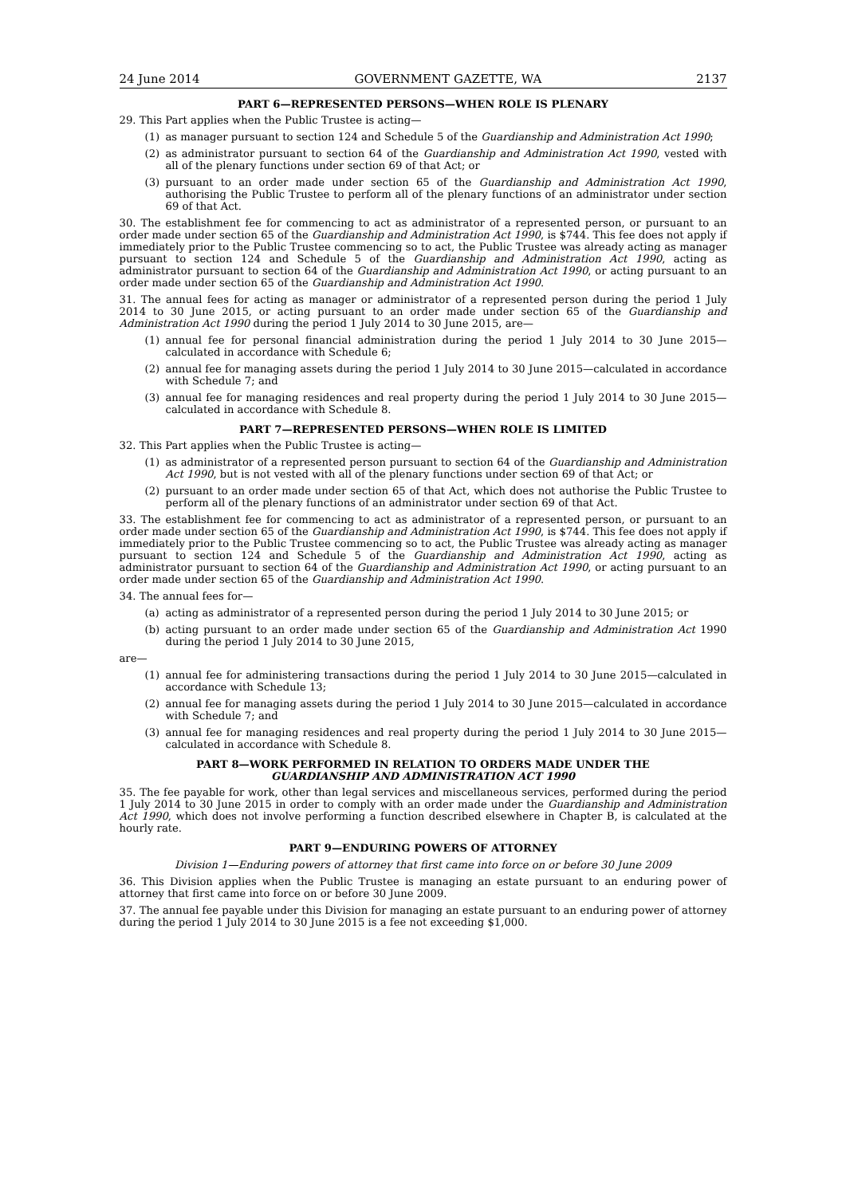24 June 2014 GOVERNMENT GAZETTE, WA 2137
PART 6—REPRESENTED PERSONS—WHEN ROLE IS PLENARY
29. This Part applies when the Public Trustee is acting—
(1) as manager pursuant to section 124 and Schedule 5 of the Guardianship and Administration Act 1990;
(2) as administrator pursuant to section 64 of the Guardianship and Administration Act 1990, vested with all of the plenary functions under section 69 of that Act; or
(3) pursuant to an order made under section 65 of the Guardianship and Administration Act 1990, authorising the Public Trustee to perform all of the plenary functions of an administrator under section 69 of that Act.
30. The establishment fee for commencing to act as administrator of a represented person, or pursuant to an order made under section 65 of the Guardianship and Administration Act 1990, is $744. This fee does not apply if immediately prior to the Public Trustee commencing so to act, the Public Trustee was already acting as manager pursuant to section 124 and Schedule 5 of the Guardianship and Administration Act 1990, acting as administrator pursuant to section 64 of the Guardianship and Administration Act 1990, or acting pursuant to an order made under section 65 of the Guardianship and Administration Act 1990.
31. The annual fees for acting as manager or administrator of a represented person during the period 1 July 2014 to 30 June 2015, or acting pursuant to an order made under section 65 of the Guardianship and Administration Act 1990 during the period 1 July 2014 to 30 June 2015, are—
(1) annual fee for personal financial administration during the period 1 July 2014 to 30 June 2015—calculated in accordance with Schedule 6;
(2) annual fee for managing assets during the period 1 July 2014 to 30 June 2015—calculated in accordance with Schedule 7; and
(3) annual fee for managing residences and real property during the period 1 July 2014 to 30 June 2015—calculated in accordance with Schedule 8.
PART 7—REPRESENTED PERSONS—WHEN ROLE IS LIMITED
32. This Part applies when the Public Trustee is acting—
(1) as administrator of a represented person pursuant to section 64 of the Guardianship and Administration Act 1990, but is not vested with all of the plenary functions under section 69 of that Act; or
(2) pursuant to an order made under section 65 of that Act, which does not authorise the Public Trustee to perform all of the plenary functions of an administrator under section 69 of that Act.
33. The establishment fee for commencing to act as administrator of a represented person, or pursuant to an order made under section 65 of the Guardianship and Administration Act 1990, is $744. This fee does not apply if immediately prior to the Public Trustee commencing so to act, the Public Trustee was already acting as manager pursuant to section 124 and Schedule 5 of the Guardianship and Administration Act 1990, acting as administrator pursuant to section 64 of the Guardianship and Administration Act 1990, or acting pursuant to an order made under section 65 of the Guardianship and Administration Act 1990.
34. The annual fees for—
(a) acting as administrator of a represented person during the period 1 July 2014 to 30 June 2015; or
(b) acting pursuant to an order made under section 65 of the Guardianship and Administration Act 1990 during the period 1 July 2014 to 30 June 2015,
are—
(1) annual fee for administering transactions during the period 1 July 2014 to 30 June 2015—calculated in accordance with Schedule 13;
(2) annual fee for managing assets during the period 1 July 2014 to 30 June 2015—calculated in accordance with Schedule 7; and
(3) annual fee for managing residences and real property during the period 1 July 2014 to 30 June 2015—calculated in accordance with Schedule 8.
PART 8—WORK PERFORMED IN RELATION TO ORDERS MADE UNDER THE
GUARDIANSHIP AND ADMINISTRATION ACT 1990
35. The fee payable for work, other than legal services and miscellaneous services, performed during the period 1 July 2014 to 30 June 2015 in order to comply with an order made under the Guardianship and Administration Act 1990, which does not involve performing a function described elsewhere in Chapter B, is calculated at the hourly rate.
PART 9—ENDURING POWERS OF ATTORNEY
Division 1—Enduring powers of attorney that first came into force on or before 30 June 2009
36. This Division applies when the Public Trustee is managing an estate pursuant to an enduring power of attorney that first came into force on or before 30 June 2009.
37. The annual fee payable under this Division for managing an estate pursuant to an enduring power of attorney during the period 1 July 2014 to 30 June 2015 is a fee not exceeding $1,000.